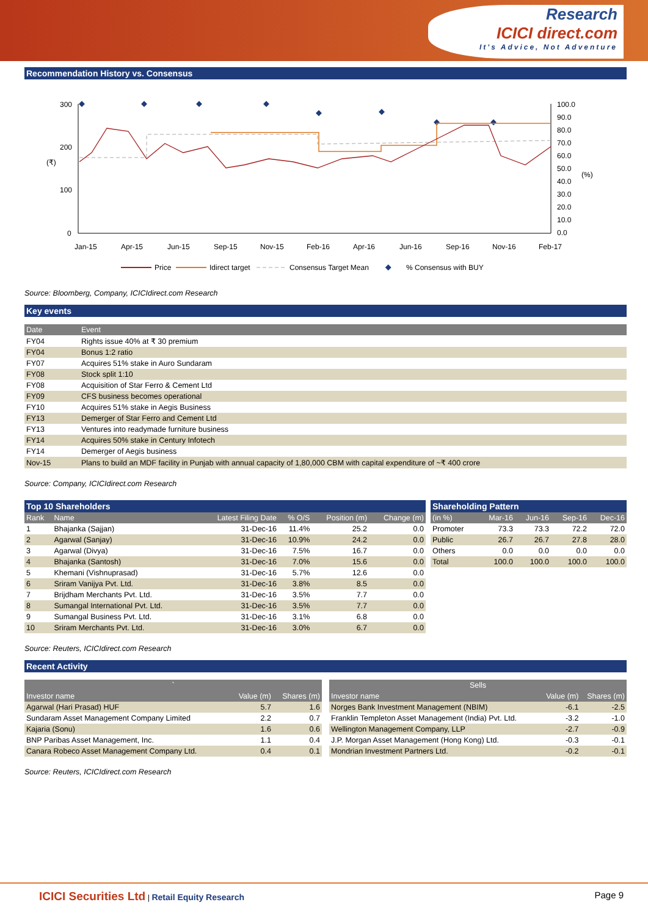Research
ICICI direct.com
It's Advice, Not Adventure
Recommendation History vs. Consensus
300
200
100
0
(₹)
(%)
100.0
90.0
80.0
70.0
60.0
50.0
40.0
30.0
20.0
10.0
0.0
Jan-15
Apr-15
Jun-15
Sep-15
Nov-15
Feb-16
Apr-16
Jun-16
Sep-16
Nov-16
Feb-17
Price
Idirect target
Consensus Target Mean
% Consensus with BUY
Source: Bloomberg, Company, ICICIdirect.com Research
Key events
| Date | Event |
| --- | --- |
| FY04 | Rights issue 40% at ₹ 30 premium |
| FY04 | Bonus 1:2 ratio |
| FY07 | Acquires 51% stake in Auro Sundaram |
| FY08 | Stock split 1:10 |
| FY08 | Acquisition of Star Ferro & Cement Ltd |
| FY09 | CFS business becomes operational |
| FY10 | Acquires 51% stake in Aegis Business |
| FY13 | Demerger of Star Ferro and Cement Ltd |
| FY13 | Ventures into readymade furniture business |
| FY14 | Acquires 50% stake in Century Infotech |
| FY14 | Demerger of Aegis business |
| Nov-15 | Plans to build an MDF facility in Punjab with annual capacity of 1,80,000 CBM with capital expenditure of ~₹ 400 crore |
Source: Company, ICICIdirect.com Research
Top 10 Shareholders
| Rank | Name | Latest Filing Date | % O/S | Position (m) | Change (m) |
| --- | --- | --- | --- | --- | --- |
| 1 | Bhajanka (Sajjan) | 31-Dec-16 | 11.4% | 25.2 | 0.0 |
| 2 | Agarwal (Sanjay) | 31-Dec-16 | 10.9% | 24.2 | 0.0 |
| 3 | Agarwal (Divya) | 31-Dec-16 | 7.5% | 16.7 | 0.0 |
| 4 | Bhajanka (Santosh) | 31-Dec-16 | 7.0% | 15.6 | 0.0 |
| 5 | Khemani (Vishnuprasad) | 31-Dec-16 | 5.7% | 12.6 | 0.0 |
| 6 | Sriram Vanijya Pvt. Ltd. | 31-Dec-16 | 3.8% | 8.5 | 0.0 |
| 7 | Brijdham Merchants Pvt. Ltd. | 31-Dec-16 | 3.5% | 7.7 | 0.0 |
| 8 | Sumangal International Pvt. Ltd. | 31-Dec-16 | 3.5% | 7.7 | 0.0 |
| 9 | Sumangal Business Pvt. Ltd. | 31-Dec-16 | 3.1% | 6.8 | 0.0 |
| 10 | Sriram Merchants Pvt. Ltd. | 31-Dec-16 | 3.0% | 6.7 | 0.0 |
Shareholding Pattern
| (in %) | Mar-16 | Jun-16 | Sep-16 | Dec-16 |
| --- | --- | --- | --- | --- |
| Promoter | 73.3 | 73.3 | 72.2 | 72.0 |
| Public | 26.7 | 26.7 | 27.8 | 28.0 |
| Others | 0.0 | 0.0 | 0.0 | 0.0 |
| Total | 100.0 | 100.0 | 100.0 | 100.0 |
Source: Reuters, ICICIdirect.com Research
Recent Activity
| ` | | |
| --- | --- | --- |
| Investor name | Value (m) | Shares (m) |
| Agarwal (Hari Prasad) HUF | 5.7 | 1.6 |
| Sundaram Asset Management Company Limited | 2.2 | 0.7 |
| Kajaria (Sonu) | 1.6 | 0.6 |
| BNP Paribas Asset Management, Inc. | 1.1 | 0.4 |
| Canara Robeco Asset Management Company Ltd. | 0.4 | 0.1 |
| Sells | | |
| --- | --- | --- |
| Investor name | Value (m) | Shares (m) |
| Norges Bank Investment Management (NBIM) | -6.1 | -2.5 |
| Franklin Templeton Asset Management (India) Pvt. Ltd. | -3.2 | -1.0 |
| Wellington Management Company, LLP | -2.7 | -0.9 |
| J.P. Morgan Asset Management (Hong Kong) Ltd. | -0.3 | -0.1 |
| Mondrian Investment Partners Ltd. | -0.2 | -0.1 |
Source: Reuters, ICICIdirect.com Research
ICICI Securities Ltd | Retail Equity Research
Page 9